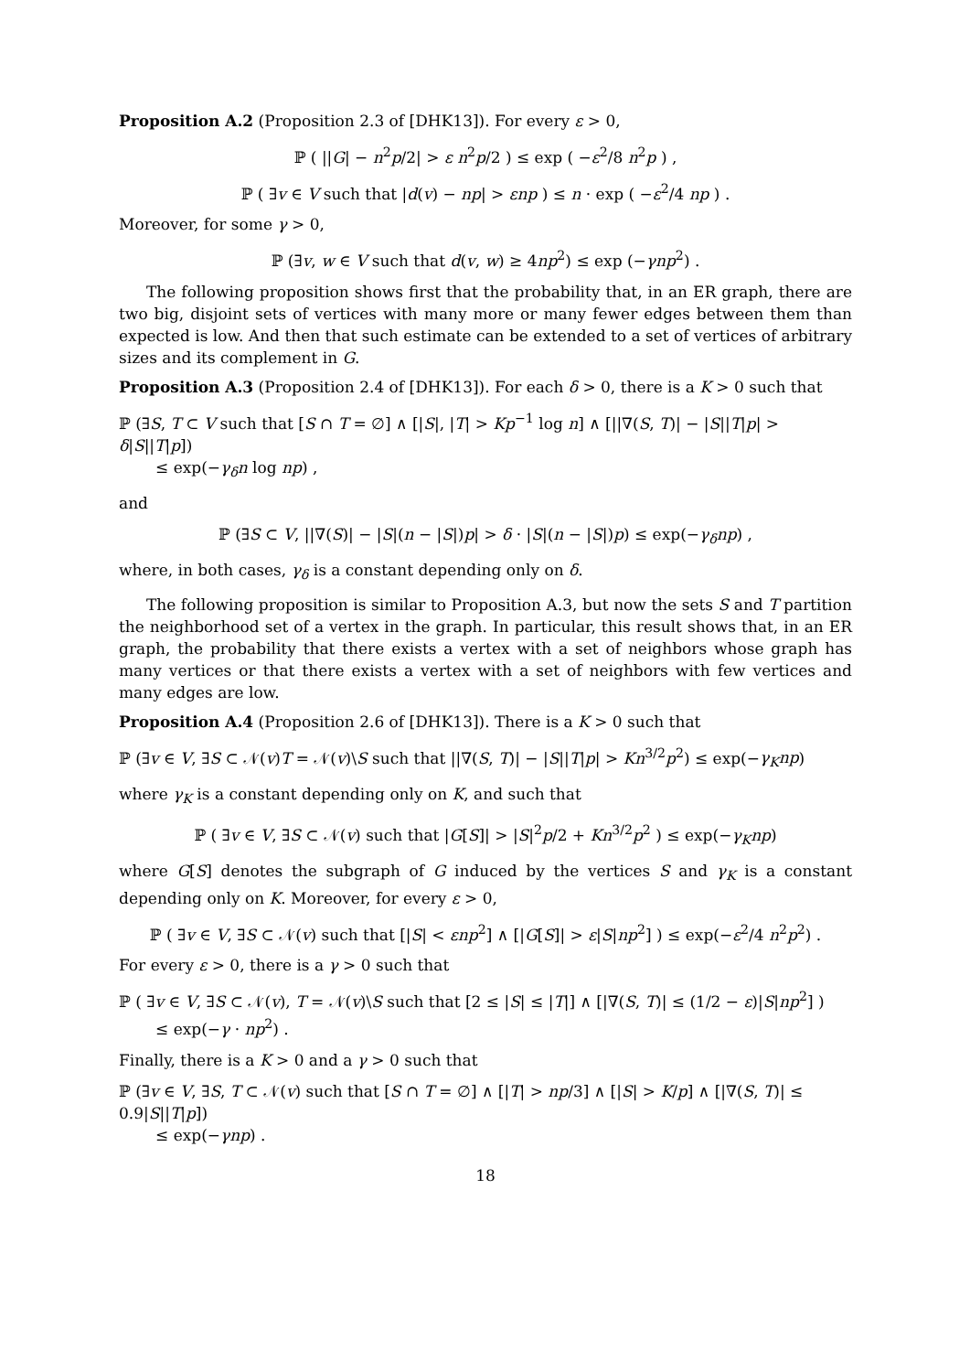Proposition A.2 (Proposition 2.3 of [DHK13]). For every ε > 0,
ℙ ( ||G| − n<sup>2</sup>p/2| > ε n<sup>2</sup>p/2 ) ≤ exp ( −ε<sup>2</sup>/8 n<sup>2</sup>p ) ,
ℙ ( ∃v ∈ V such that |d(v) − np| > εnp ) ≤ n · exp ( −ε<sup>2</sup>/4 np ) .
Moreover, for some γ > 0,
ℙ (∃v, w ∈ V such that d(v, w) ≥ 4np<sup>2</sup>) ≤ exp (−γnp<sup>2</sup>) .
The following proposition shows first that the probability that, in an ER graph, there are two big, disjoint sets of vertices with many more or many fewer edges between them than expected is low. And then that such estimate can be extended to a set of vertices of arbitrary sizes and its complement in G.
Proposition A.3 (Proposition 2.4 of [DHK13]). For each δ > 0, there is a K > 0 such that
ℙ (∃S, T ⊂ V such that [S ∩ T = ∅] ∧ [|S|, |T| > Kp<sup>−1</sup> log n] ∧ [||∇(S, T)| − |S||T|p| > δ|S||T|p])
≤ exp(−γ<sub>δ</sub>n log np) ,
and
ℙ (∃S ⊂ V, ||∇(S)| − |S|(n − |S|)p| > δ · |S|(n − |S|)p) ≤ exp(−γ<sub>δ</sub>np) ,
where, in both cases, γ<sub>δ</sub> is a constant depending only on δ.
The following proposition is similar to Proposition A.3, but now the sets S and T partition the neighborhood set of a vertex in the graph. In particular, this result shows that, in an ER graph, the probability that there exists a vertex with a set of neighbors whose graph has many vertices or that there exists a vertex with a set of neighbors with few vertices and many edges are low.
Proposition A.4 (Proposition 2.6 of [DHK13]). There is a K > 0 such that
ℙ (∃v ∈ V, ∃S ⊂ 𝒩(v)T = 𝒩(v)\S such that ||∇(S, T)| − |S||T|p| > Kn<sup>3/2</sup>p<sup>2</sup>) ≤ exp(−γ<sub>K</sub>np)
where γ<sub>K</sub> is a constant depending only on K, and such that
ℙ ( ∃v ∈ V, ∃S ⊂ 𝒩(v) such that |G[S]| > |S|<sup>2</sup>p/2 + Kn<sup>3/2</sup>p<sup>2</sup> ) ≤ exp(−γ<sub>K</sub>np)
where G[S] denotes the subgraph of G induced by the vertices S and γ<sub>K</sub> is a constant depending only on K. Moreover, for every ε > 0,
ℙ ( ∃v ∈ V, ∃S ⊂ 𝒩(v) such that [|S| < εnp<sup>2</sup>] ∧ [|G[S]| > ε|S|np<sup>2</sup>] ) ≤ exp(−ε<sup>2</sup>/4 n<sup>2</sup>p<sup>2</sup>) .
For every ε > 0, there is a γ > 0 such that
ℙ ( ∃v ∈ V, ∃S ⊂ 𝒩(v), T = 𝒩(v)\S such that [2 ≤ |S| ≤ |T|] ∧ [|∇(S, T)| ≤ (1/2 − ε)|S|np<sup>2</sup>] )
≤ exp(−γ · np<sup>2</sup>) .
Finally, there is a K > 0 and a γ > 0 such that
ℙ (∃v ∈ V, ∃S, T ⊂ 𝒩(v) such that [S ∩ T = ∅] ∧ [|T| > np/3] ∧ [|S| > K/p] ∧ [|∇(S, T)| ≤ 0.9|S||T|p])
≤ exp(−γnp) .
18